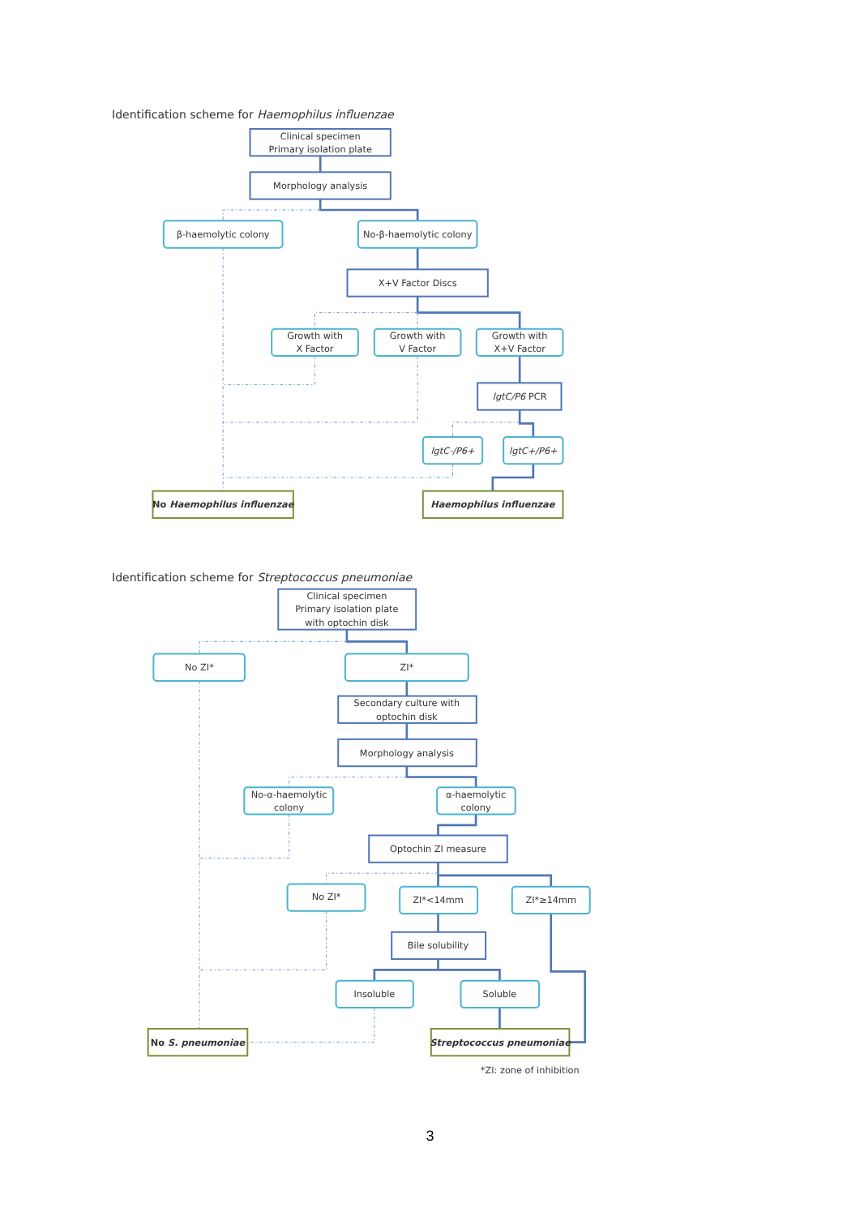Identification scheme for Haemophilus influenzae
Clinical specimen
Primary isolation plate
Morphology analysis
β-haemolytic colony
No-β-haemolytic colony
X+V Factor Discs
Growth with
X Factor
Growth with
V Factor
Growth with
X+V Factor
lgtC/P6 PCR
lgtC-/P6+
lgtC+/P6+
No Haemophilus influenzae
Haemophilus influenzae
Identification scheme for Streptococcus pneumoniae
Clinical specimen
Primary isolation plate
with optochin disk
No ZI*
ZI*
Secondary culture with
optochin disk
Morphology analysis
No-α-haemolytic
colony
α-haemolytic
colony
Optochin ZI measure
No ZI*
ZI*<14mm
ZI*≥14mm
Bile solubility
Insoluble
Soluble
No S. pneumoniae
Streptococcus pneumoniae
*ZI: zone of inhibition
3